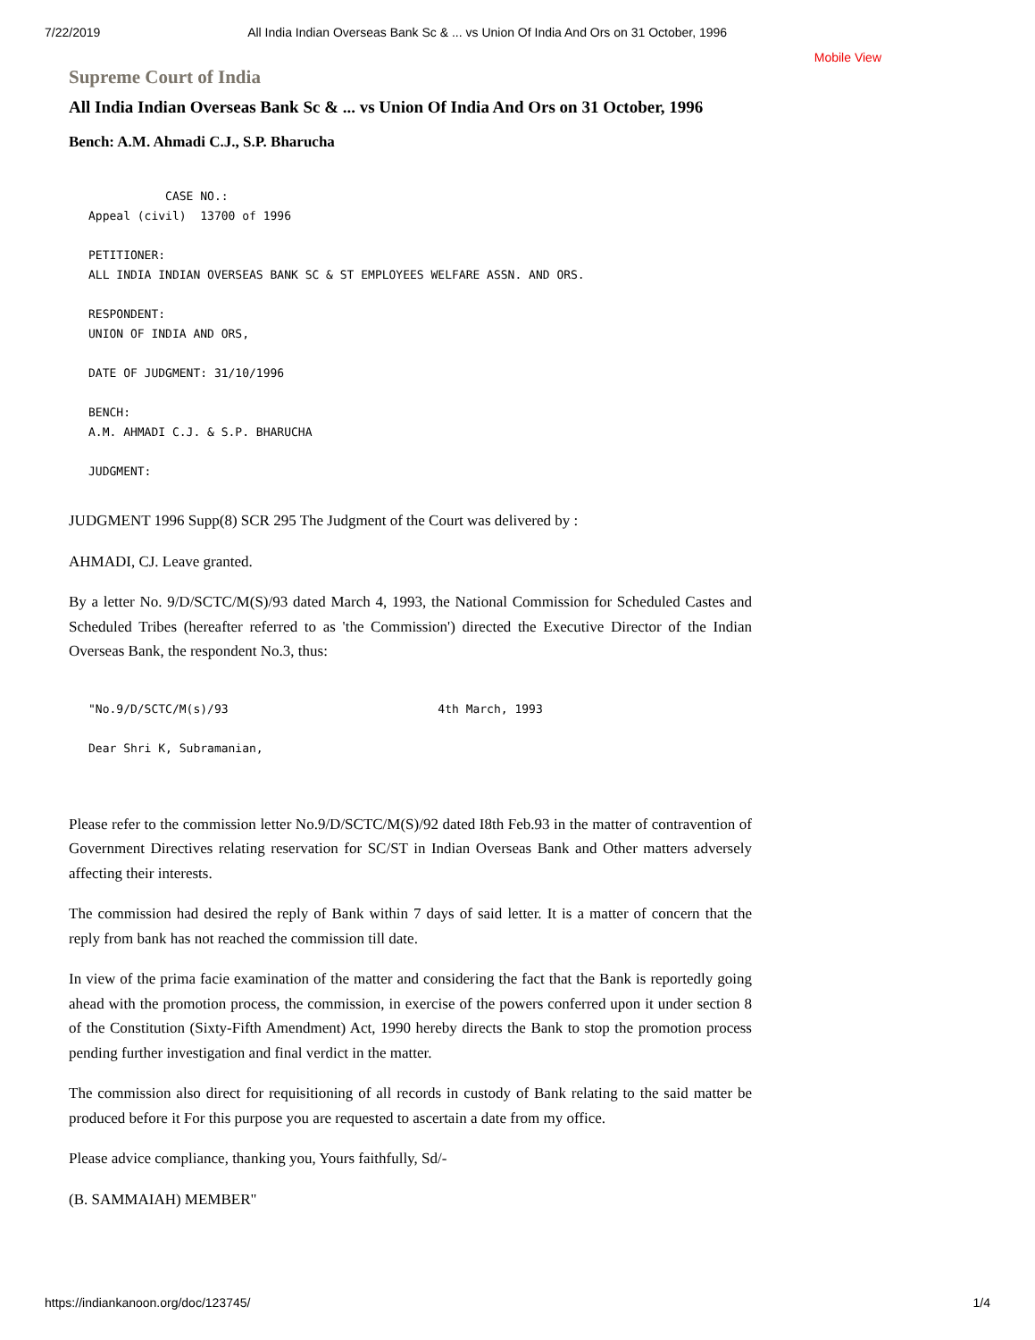7/22/2019 All India Indian Overseas Bank Sc & ... vs Union Of India And Ors on 31 October, 1996
Mobile View
Supreme Court of India
All India Indian Overseas Bank Sc & ... vs Union Of India And Ors on 31 October, 1996
Bench: A.M. Ahmadi C.J., S.P. Bharucha
           CASE NO.:
Appeal (civil)  13700 of 1996

PETITIONER:
ALL INDIA INDIAN OVERSEAS BANK SC & ST EMPLOYEES WELFARE ASSN. AND ORS.

RESPONDENT:
UNION OF INDIA AND ORS,

DATE OF JUDGMENT: 31/10/1996

BENCH:
A.M. AHMADI C.J. & S.P. BHARUCHA

JUDGMENT:
JUDGMENT 1996 Supp(8) SCR 295 The Judgment of the Court was delivered by :
AHMADI, CJ. Leave granted.
By a letter No. 9/D/SCTC/M(S)/93 dated March 4, 1993, the National Commission for Scheduled Castes and Scheduled Tribes (hereafter referred to as 'the Commission') directed the Executive Director of the Indian Overseas Bank, the respondent No.3, thus:
"No.9/D/SCTC/M(s)/93                              4th March, 1993

Dear Shri K, Subramanian,
Please refer to the commission letter No.9/D/SCTC/M(S)/92 dated I8th Feb.93 in the matter of contravention of Government Directives relating reservation for SC/ST in Indian Overseas Bank and Other matters adversely affecting their interests.
The commission had desired the reply of Bank within 7 days of said letter. It is a matter of concern that the reply from bank has not reached the commission till date.
In view of the prima facie examination of the matter and considering the fact that the Bank is reportedly going ahead with the promotion process, the commission, in exercise of the powers conferred upon it under section 8 of the Constitution (Sixty-Fifth Amendment) Act, 1990 hereby directs the Bank to stop the promotion process pending further investigation and final verdict in the matter.
The commission also direct for requisitioning of all records in custody of Bank relating to the said matter be produced before it For this purpose you are requested to ascertain a date from my office.
Please advice compliance, thanking you, Yours faithfully, Sd/-
(B. SAMMAIAH) MEMBER"
https://indiankanoon.org/doc/123745/ 1/4